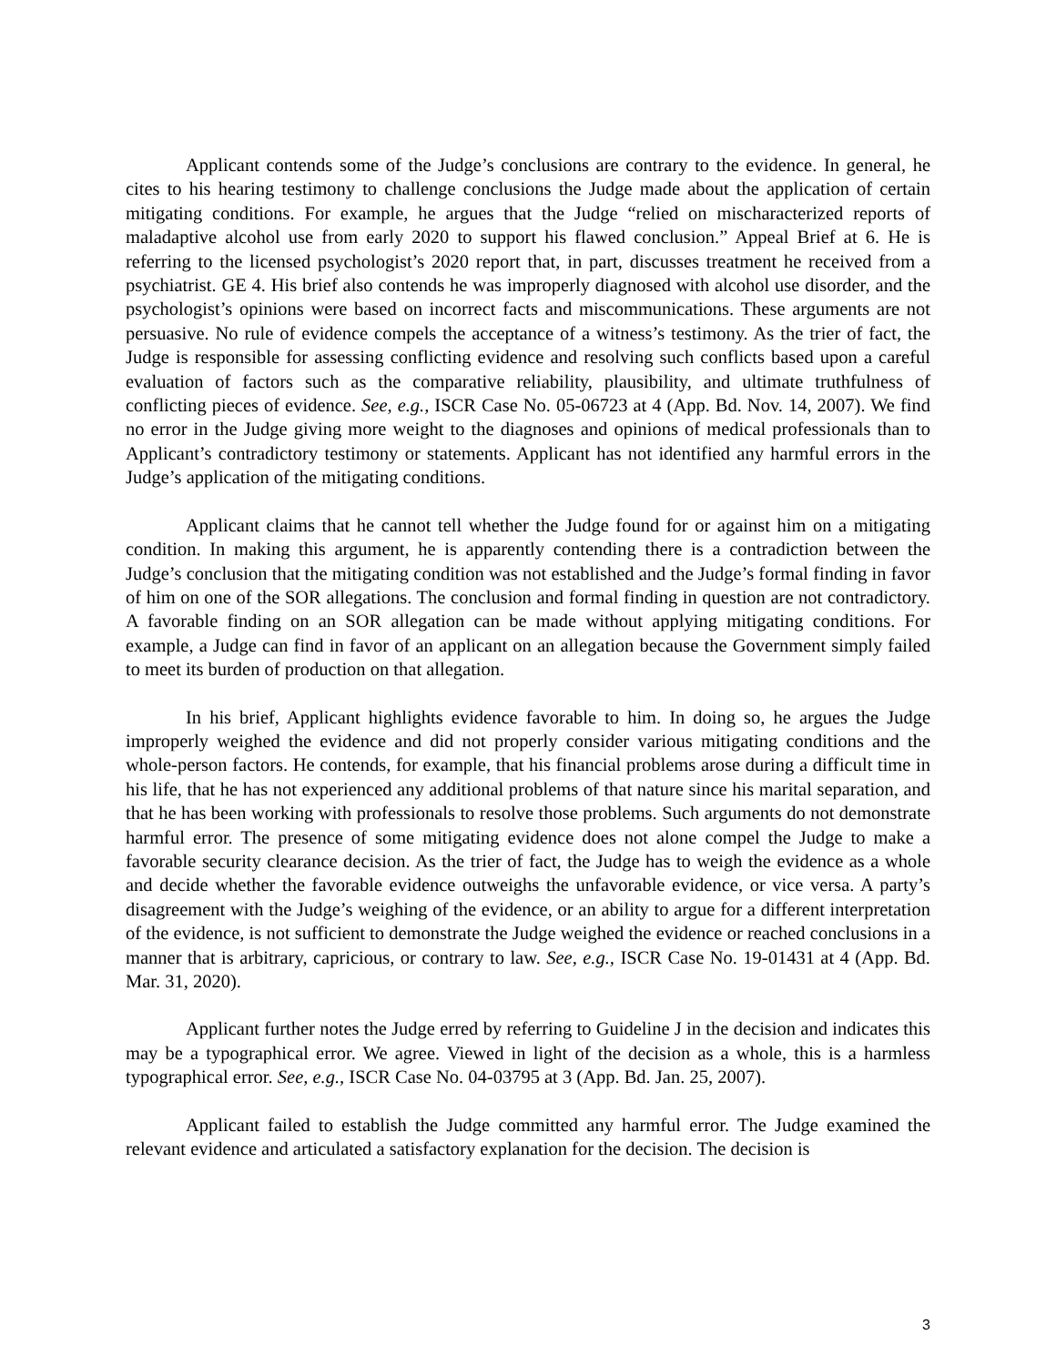Applicant contends some of the Judge’s conclusions are contrary to the evidence. In general, he cites to his hearing testimony to challenge conclusions the Judge made about the application of certain mitigating conditions. For example, he argues that the Judge “relied on mischaracterized reports of maladaptive alcohol use from early 2020 to support his flawed conclusion.” Appeal Brief at 6. He is referring to the licensed psychologist’s 2020 report that, in part, discusses treatment he received from a psychiatrist. GE 4. His brief also contends he was improperly diagnosed with alcohol use disorder, and the psychologist’s opinions were based on incorrect facts and miscommunications. These arguments are not persuasive. No rule of evidence compels the acceptance of a witness’s testimony. As the trier of fact, the Judge is responsible for assessing conflicting evidence and resolving such conflicts based upon a careful evaluation of factors such as the comparative reliability, plausibility, and ultimate truthfulness of conflicting pieces of evidence. See, e.g., ISCR Case No. 05-06723 at 4 (App. Bd. Nov. 14, 2007). We find no error in the Judge giving more weight to the diagnoses and opinions of medical professionals than to Applicant’s contradictory testimony or statements. Applicant has not identified any harmful errors in the Judge’s application of the mitigating conditions.
Applicant claims that he cannot tell whether the Judge found for or against him on a mitigating condition. In making this argument, he is apparently contending there is a contradiction between the Judge’s conclusion that the mitigating condition was not established and the Judge’s formal finding in favor of him on one of the SOR allegations. The conclusion and formal finding in question are not contradictory. A favorable finding on an SOR allegation can be made without applying mitigating conditions. For example, a Judge can find in favor of an applicant on an allegation because the Government simply failed to meet its burden of production on that allegation.
In his brief, Applicant highlights evidence favorable to him. In doing so, he argues the Judge improperly weighed the evidence and did not properly consider various mitigating conditions and the whole-person factors. He contends, for example, that his financial problems arose during a difficult time in his life, that he has not experienced any additional problems of that nature since his marital separation, and that he has been working with professionals to resolve those problems. Such arguments do not demonstrate harmful error. The presence of some mitigating evidence does not alone compel the Judge to make a favorable security clearance decision. As the trier of fact, the Judge has to weigh the evidence as a whole and decide whether the favorable evidence outweighs the unfavorable evidence, or vice versa. A party’s disagreement with the Judge’s weighing of the evidence, or an ability to argue for a different interpretation of the evidence, is not sufficient to demonstrate the Judge weighed the evidence or reached conclusions in a manner that is arbitrary, capricious, or contrary to law. See, e.g., ISCR Case No. 19-01431 at 4 (App. Bd. Mar. 31, 2020).
Applicant further notes the Judge erred by referring to Guideline J in the decision and indicates this may be a typographical error. We agree. Viewed in light of the decision as a whole, this is a harmless typographical error. See, e.g., ISCR Case No. 04-03795 at 3 (App. Bd. Jan. 25, 2007).
Applicant failed to establish the Judge committed any harmful error. The Judge examined the relevant evidence and articulated a satisfactory explanation for the decision. The decision is
3